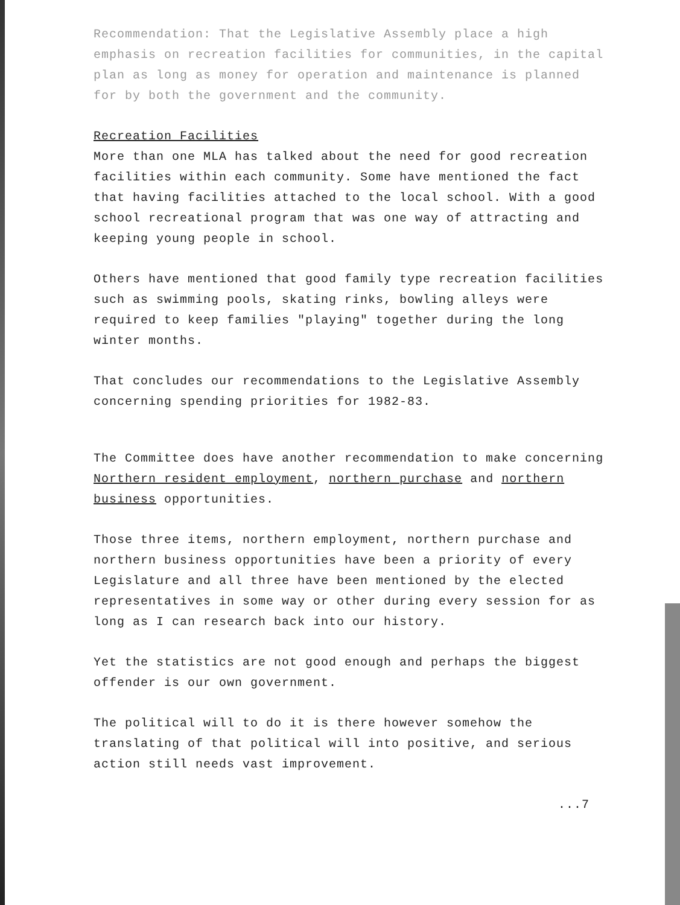Recommendation: That the Legislative Assembly place a high emphasis on recreation facilities for communities, in the capital plan as long as money for operation and maintenance is planned for by both the government and the community.
Recreation Facilities
More than one MLA has talked about the need for good recreation facilities within each community. Some have mentioned the fact that having facilities attached to the local school. With a good school recreational program that was one way of attracting and keeping young people in school.
Others have mentioned that good family type recreation facilities such as swimming pools, skating rinks, bowling alleys were required to keep families "playing" together during the long winter months.
That concludes our recommendations to the Legislative Assembly concerning spending priorities for 1982-83.
The Committee does have another recommendation to make concerning Northern resident employment, northern purchase and northern business opportunities.
Those three items, northern employment, northern purchase and northern business opportunities have been a priority of every Legislature and all three have been mentioned by the elected representatives in some way or other during every session for as long as I can research back into our history.
Yet the statistics are not good enough and perhaps the biggest offender is our own government.
The political will to do it is there however somehow the translating of that political will into positive, and serious action still needs vast improvement.
...7